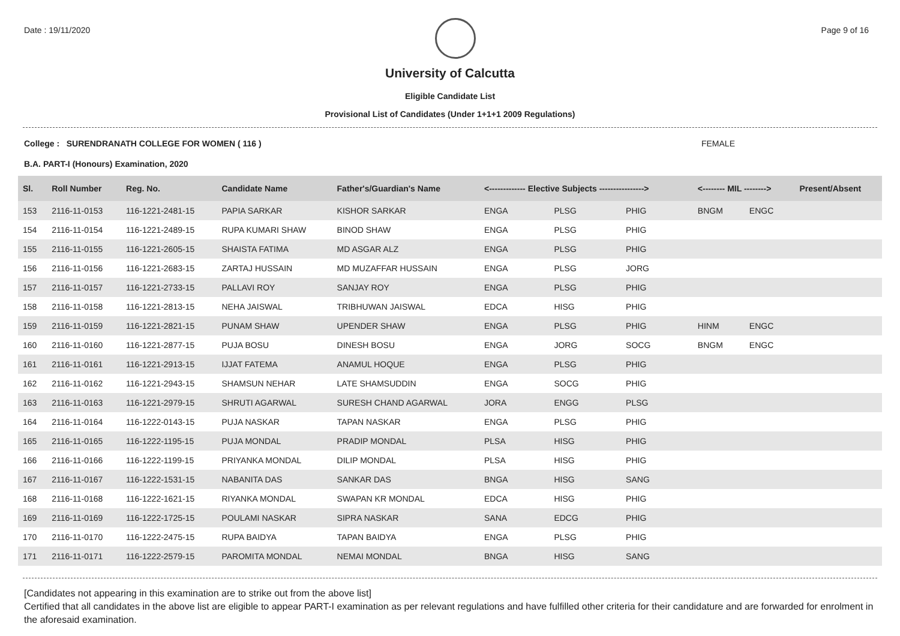Date : 19/11/2020 Page 9 of 16
University of Calcutta
Eligible Candidate List
Provisional List of Candidates (Under 1+1+1 2009 Regulations)
College : SURENDRANATH COLLEGE FOR WOMEN ( 116 ) FEMALE
B.A. PART-I (Honours) Examination, 2020
| Sl. | Roll Number | Reg. No. | Candidate Name | Father's/Guardian's Name | <------------- Elective Subjects ----------------> | | | <-------- MIL --------> | | Present/Absent |
| --- | --- | --- | --- | --- | --- | --- | --- | --- | --- | --- |
| 153 | 2116-11-0153 | 116-1221-2481-15 | PAPIA SARKAR | KISHOR SARKAR | ENGA | PLSG | PHIG | BNGM | ENGC | |
| 154 | 2116-11-0154 | 116-1221-2489-15 | RUPA KUMARI SHAW | BINOD SHAW | ENGA | PLSG | PHIG | | | |
| 155 | 2116-11-0155 | 116-1221-2605-15 | SHAISTA FATIMA | MD ASGAR ALZ | ENGA | PLSG | PHIG | | | |
| 156 | 2116-11-0156 | 116-1221-2683-15 | ZARTAJ HUSSAIN | MD MUZAFFAR HUSSAIN | ENGA | PLSG | JORG | | | |
| 157 | 2116-11-0157 | 116-1221-2733-15 | PALLAVI ROY | SANJAY ROY | ENGA | PLSG | PHIG | | | |
| 158 | 2116-11-0158 | 116-1221-2813-15 | NEHA JAISWAL | TRIBHUWAN JAISWAL | EDCA | HISG | PHIG | | | |
| 159 | 2116-11-0159 | 116-1221-2821-15 | PUNAM SHAW | UPENDER SHAW | ENGA | PLSG | PHIG | HINM | ENGC | |
| 160 | 2116-11-0160 | 116-1221-2877-15 | PUJA BOSU | DINESH BOSU | ENGA | JORG | SOCG | BNGM | ENGC | |
| 161 | 2116-11-0161 | 116-1221-2913-15 | IJJAT FATEMA | ANAMUL HOQUE | ENGA | PLSG | PHIG | | | |
| 162 | 2116-11-0162 | 116-1221-2943-15 | SHAMSUN NEHAR | LATE SHAMSUDDIN | ENGA | SOCG | PHIG | | | |
| 163 | 2116-11-0163 | 116-1221-2979-15 | SHRUTI AGARWAL | SURESH CHAND AGARWAL | JORA | ENGG | PLSG | | | |
| 164 | 2116-11-0164 | 116-1222-0143-15 | PUJA NASKAR | TAPAN NASKAR | ENGA | PLSG | PHIG | | | |
| 165 | 2116-11-0165 | 116-1222-1195-15 | PUJA MONDAL | PRADIP MONDAL | PLSA | HISG | PHIG | | | |
| 166 | 2116-11-0166 | 116-1222-1199-15 | PRIYANKA MONDAL | DILIP MONDAL | PLSA | HISG | PHIG | | | |
| 167 | 2116-11-0167 | 116-1222-1531-15 | NABANITA DAS | SANKAR DAS | BNGA | HISG | SANG | | | |
| 168 | 2116-11-0168 | 116-1222-1621-15 | RIYANKA MONDAL | SWAPAN KR MONDAL | EDCA | HISG | PHIG | | | |
| 169 | 2116-11-0169 | 116-1222-1725-15 | POULAMI NASKAR | SIPRA NASKAR | SANA | EDCG | PHIG | | | |
| 170 | 2116-11-0170 | 116-1222-2475-15 | RUPA BAIDYA | TAPAN BAIDYA | ENGA | PLSG | PHIG | | | |
| 171 | 2116-11-0171 | 116-1222-2579-15 | PAROMITA MONDAL | NEMAI MONDAL | BNGA | HISG | SANG | | | |
[Candidates not appearing in this examination are to strike out from the above list]
Certified that all candidates in the above list are eligible to appear PART-I examination as per relevant regulations and have fulfilled other criteria for their candidature and are forwarded for enrolment in the aforesaid examination.